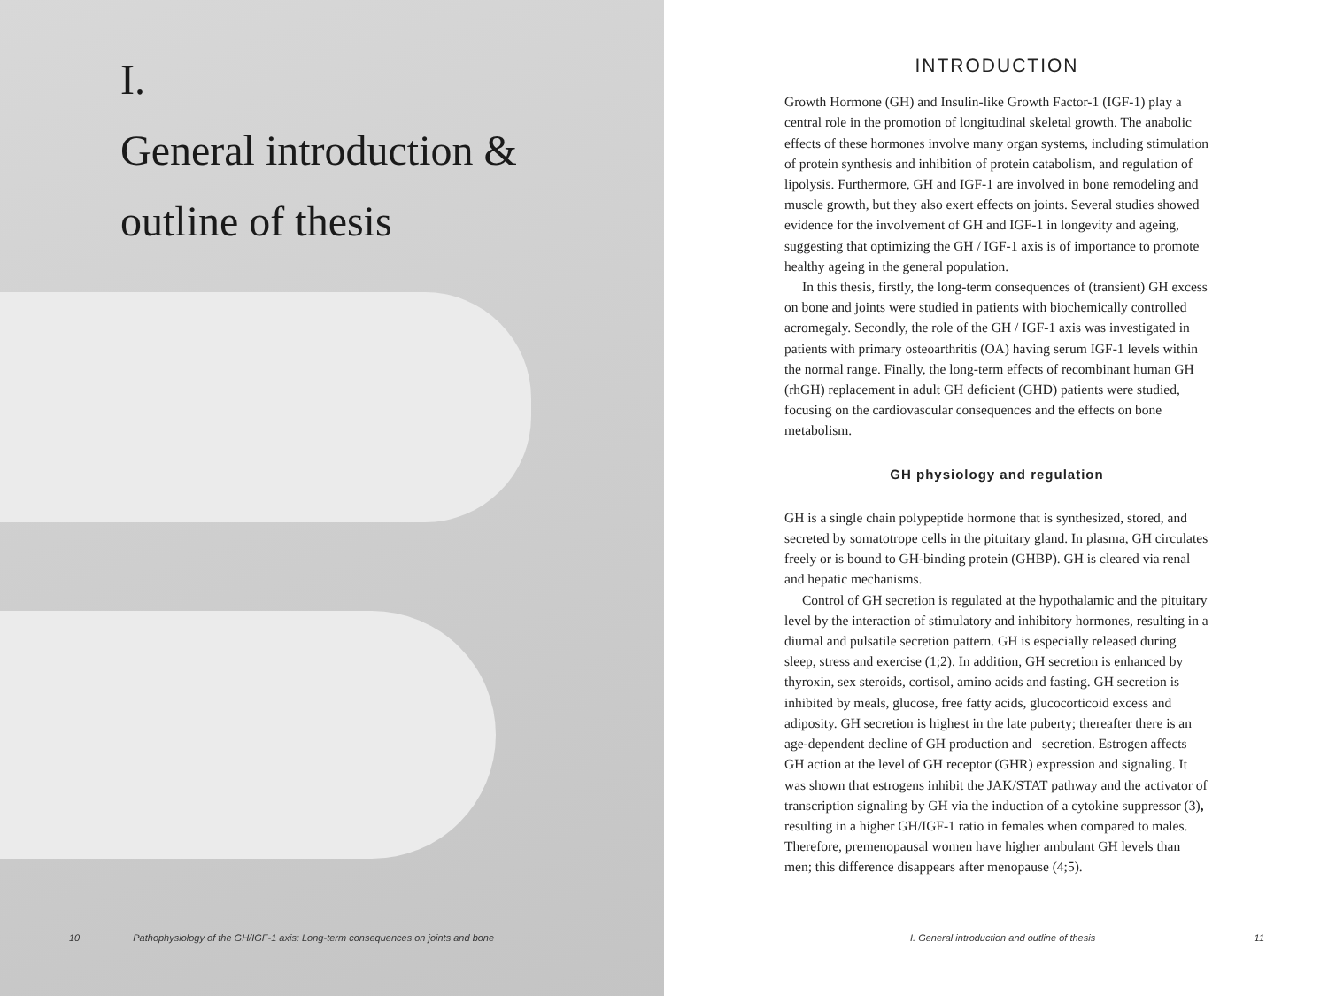I.
General introduction &
outline of thesis
10 Pathophysiology of the GH/IGF-1 axis: Long-term consequences on joints and bone
INTRODUCTION
Growth Hormone (GH) and Insulin-like Growth Factor-1 (IGF-1) play a central role in the promotion of longitudinal skeletal growth. The anabolic effects of these hormones involve many organ systems, including stimulation of protein synthesis and inhibition of protein catabolism, and regulation of lipolysis. Furthermore, GH and IGF-1 are involved in bone remodeling and muscle growth, but they also exert effects on joints. Several studies showed evidence for the involvement of GH and IGF-1 in longevity and ageing, suggesting that optimizing the GH / IGF-1 axis is of importance to promote healthy ageing in the general population.
In this thesis, firstly, the long-term consequences of (transient) GH excess on bone and joints were studied in patients with biochemically controlled acromegaly. Secondly, the role of the GH / IGF-1 axis was investigated in patients with primary osteoarthritis (OA) having serum IGF-1 levels within the normal range. Finally, the long-term effects of recombinant human GH (rhGH) replacement in adult GH deficient (GHD) patients were studied, focusing on the cardiovascular consequences and the effects on bone metabolism.
GH physiology and regulation
GH is a single chain polypeptide hormone that is synthesized, stored, and secreted by somatotrope cells in the pituitary gland. In plasma, GH circulates freely or is bound to GH-binding protein (GHBP). GH is cleared via renal and hepatic mechanisms.
Control of GH secretion is regulated at the hypothalamic and the pituitary level by the interaction of stimulatory and inhibitory hormones, resulting in a diurnal and pulsatile secretion pattern. GH is especially released during sleep, stress and exercise (1;2). In addition, GH secretion is enhanced by thyroxin, sex steroids, cortisol, amino acids and fasting. GH secretion is inhibited by meals, glucose, free fatty acids, glucocorticoid excess and adiposity. GH secretion is highest in the late puberty; thereafter there is an age-dependent decline of GH production and –secretion. Estrogen affects GH action at the level of GH receptor (GHR) expression and signaling. It was shown that estrogens inhibit the JAK/STAT pathway and the activator of transcription signaling by GH via the induction of a cytokine suppressor (3), resulting in a higher GH/IGF-1 ratio in females when compared to males. Therefore, premenopausal women have higher ambulant GH levels than men; this difference disappears after menopause (4;5).
I. General introduction and outline of thesis 11